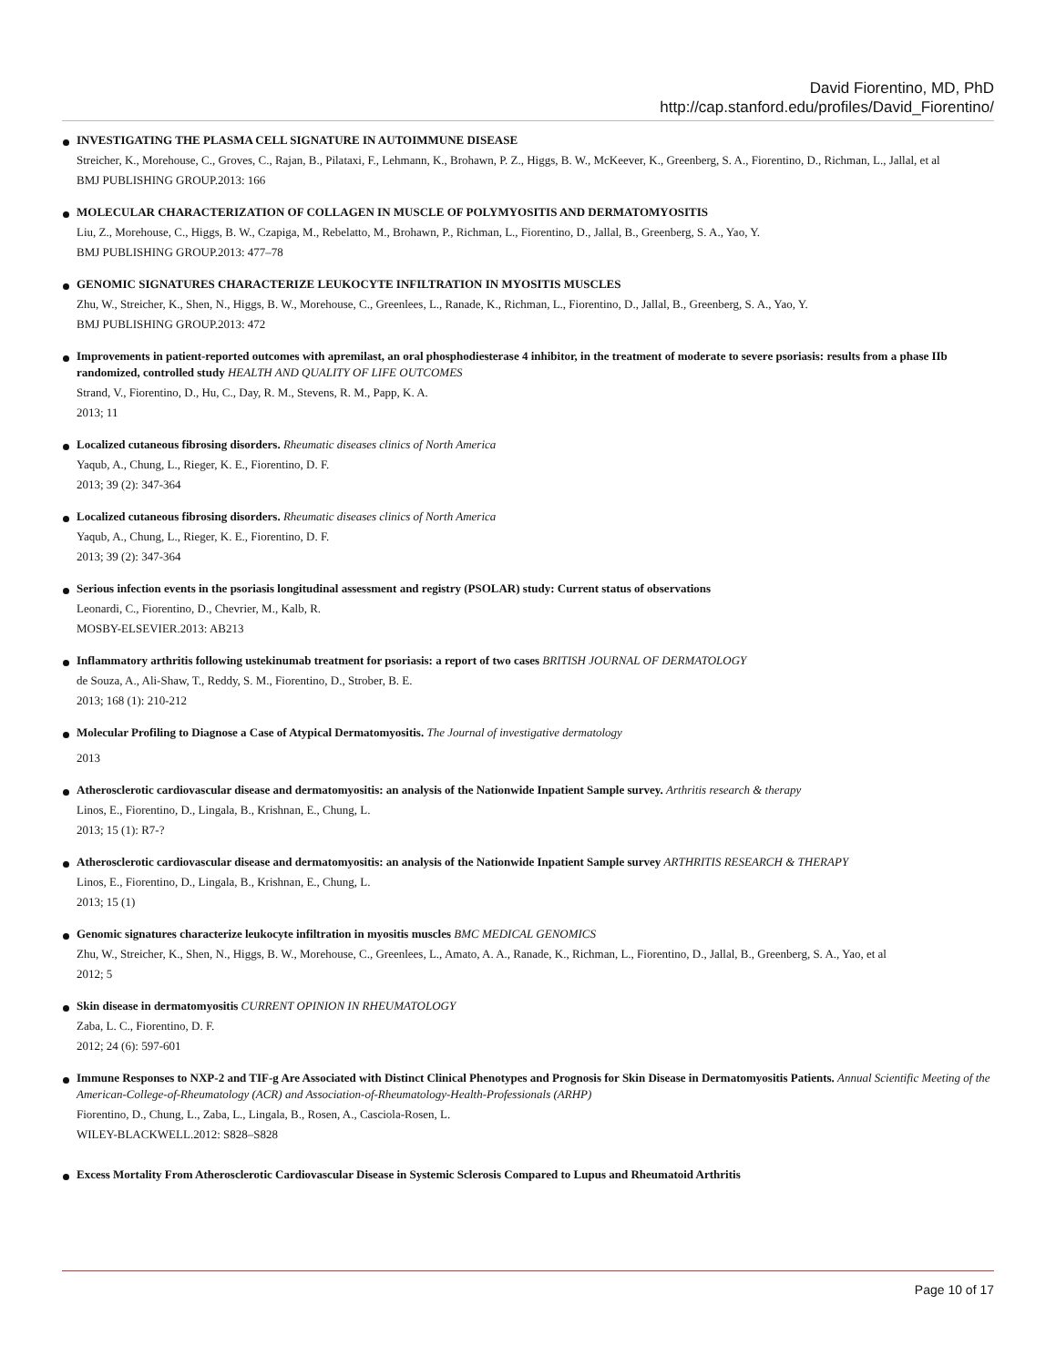David Fiorentino, MD, PhD
http://cap.stanford.edu/profiles/David_Fiorentino/
INVESTIGATING THE PLASMA CELL SIGNATURE IN AUTOIMMUNE DISEASE
Streicher, K., Morehouse, C., Groves, C., Rajan, B., Pilataxi, F., Lehmann, K., Brohawn, P. Z., Higgs, B. W., McKeever, K., Greenberg, S. A., Fiorentino, D., Richman, L., Jallal, et al
BMJ PUBLISHING GROUP.2013: 166
MOLECULAR CHARACTERIZATION OF COLLAGEN IN MUSCLE OF POLYMYOSITIS AND DERMATOMYOSITIS
Liu, Z., Morehouse, C., Higgs, B. W., Czapiga, M., Rebelatto, M., Brohawn, P., Richman, L., Fiorentino, D., Jallal, B., Greenberg, S. A., Yao, Y.
BMJ PUBLISHING GROUP.2013: 477–78
GENOMIC SIGNATURES CHARACTERIZE LEUKOCYTE INFILTRATION IN MYOSITIS MUSCLES
Zhu, W., Streicher, K., Shen, N., Higgs, B. W., Morehouse, C., Greenlees, L., Ranade, K., Richman, L., Fiorentino, D., Jallal, B., Greenberg, S. A., Yao, Y.
BMJ PUBLISHING GROUP.2013: 472
Improvements in patient-reported outcomes with apremilast, an oral phosphodiesterase 4 inhibitor, in the treatment of moderate to severe psoriasis: results from a phase IIb randomized, controlled study HEALTH AND QUALITY OF LIFE OUTCOMES
Strand, V., Fiorentino, D., Hu, C., Day, R. M., Stevens, R. M., Papp, K. A.
2013; 11
Localized cutaneous fibrosing disorders. Rheumatic diseases clinics of North America
Yaqub, A., Chung, L., Rieger, K. E., Fiorentino, D. F.
2013; 39 (2): 347-364
Localized cutaneous fibrosing disorders. Rheumatic diseases clinics of North America
Yaqub, A., Chung, L., Rieger, K. E., Fiorentino, D. F.
2013; 39 (2): 347-364
Serious infection events in the psoriasis longitudinal assessment and registry (PSOLAR) study: Current status of observations
Leonardi, C., Fiorentino, D., Chevrier, M., Kalb, R.
MOSBY-ELSEVIER.2013: AB213
Inflammatory arthritis following ustekinumab treatment for psoriasis: a report of two cases BRITISH JOURNAL OF DERMATOLOGY
de Souza, A., Ali-Shaw, T., Reddy, S. M., Fiorentino, D., Strober, B. E.
2013; 168 (1): 210-212
Molecular Profiling to Diagnose a Case of Atypical Dermatomyositis. The Journal of investigative dermatology
2013
Atherosclerotic cardiovascular disease and dermatomyositis: an analysis of the Nationwide Inpatient Sample survey. Arthritis research & therapy
Linos, E., Fiorentino, D., Lingala, B., Krishnan, E., Chung, L.
2013; 15 (1): R7-?
Atherosclerotic cardiovascular disease and dermatomyositis: an analysis of the Nationwide Inpatient Sample survey ARTHRITIS RESEARCH & THERAPY
Linos, E., Fiorentino, D., Lingala, B., Krishnan, E., Chung, L.
2013; 15 (1)
Genomic signatures characterize leukocyte infiltration in myositis muscles BMC MEDICAL GENOMICS
Zhu, W., Streicher, K., Shen, N., Higgs, B. W., Morehouse, C., Greenlees, L., Amato, A. A., Ranade, K., Richman, L., Fiorentino, D., Jallal, B., Greenberg, S. A., Yao, et al
2012; 5
Skin disease in dermatomyositis CURRENT OPINION IN RHEUMATOLOGY
Zaba, L. C., Fiorentino, D. F.
2012; 24 (6): 597-601
Immune Responses to NXP-2 and TIF-g Are Associated with Distinct Clinical Phenotypes and Prognosis for Skin Disease in Dermatomyositis Patients. Annual Scientific Meeting of the American-College-of-Rheumatology (ACR) and Association-of-Rheumatology-Health-Professionals (ARHP)
Fiorentino, D., Chung, L., Zaba, L., Lingala, B., Rosen, A., Casciola-Rosen, L.
WILEY-BLACKWELL.2012: S828–S828
Excess Mortality From Atherosclerotic Cardiovascular Disease in Systemic Sclerosis Compared to Lupus and Rheumatoid Arthritis
Page 10 of 17